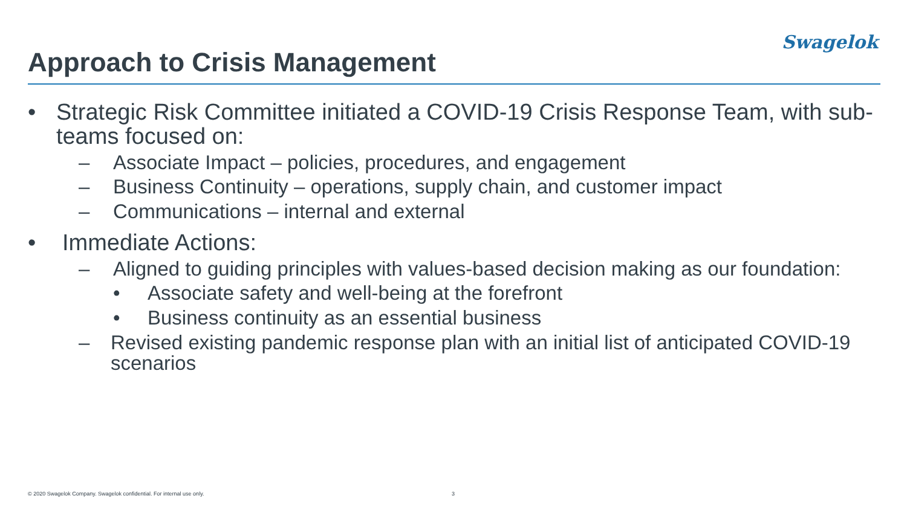Swagelok
Approach to Crisis Management
• Strategic Risk Committee initiated a COVID-19 Crisis Response Team, with sub-teams focused on:
– Associate Impact – policies, procedures, and engagement
– Business Continuity – operations, supply chain, and customer impact
– Communications – internal and external
• Immediate Actions:
– Aligned to guiding principles with values-based decision making as our foundation:
• Associate safety and well-being at the forefront
• Business continuity as an essential business
– Revised existing pandemic response plan with an initial list of anticipated COVID-19 scenarios
© 2020 Swagelok Company. Swagelok confidential. For internal use only.
3